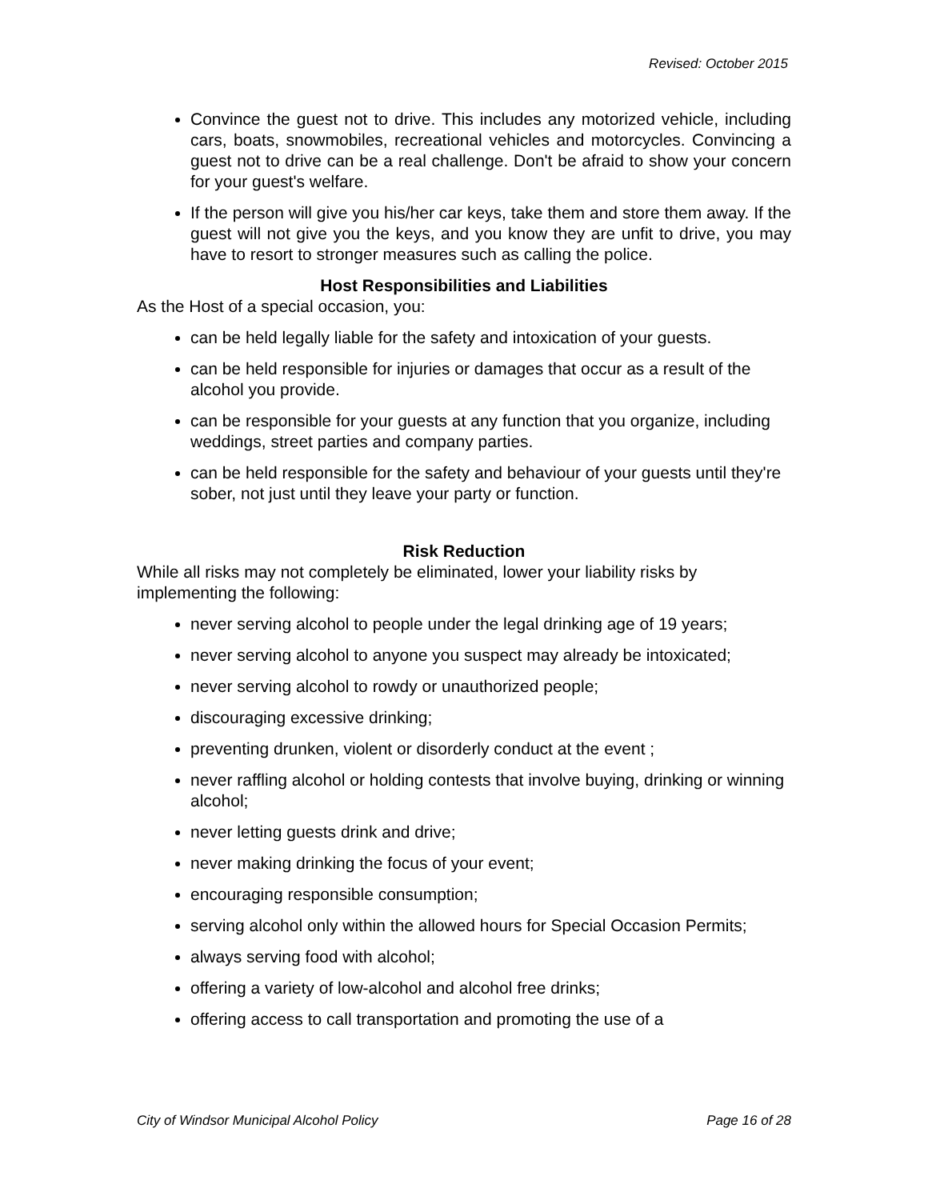Revised: October 2015
Convince the guest not to drive. This includes any motorized vehicle, including cars, boats, snowmobiles, recreational vehicles and motorcycles. Convincing a guest not to drive can be a real challenge. Don't be afraid to show your concern for your guest's welfare.
If the person will give you his/her car keys, take them and store them away. If the guest will not give you the keys, and you know they are unfit to drive, you may have to resort to stronger measures such as calling the police.
Host Responsibilities and Liabilities
As the Host of a special occasion, you:
can be held legally liable for the safety and intoxication of your guests.
can be held responsible for injuries or damages that occur as a result of the alcohol you provide.
can be responsible for your guests at any function that you organize, including weddings, street parties and company parties.
can be held responsible for the safety and behaviour of your guests until they're sober, not just until they leave your party or function.
Risk Reduction
While all risks may not completely be eliminated, lower your liability risks by implementing the following:
never serving alcohol to people under the legal drinking age of 19 years;
never serving alcohol to anyone you suspect may already be intoxicated;
never serving alcohol to rowdy or unauthorized people;
discouraging excessive drinking;
preventing drunken, violent or disorderly conduct at the event ;
never raffling alcohol or holding contests that involve buying, drinking or winning alcohol;
never letting guests drink and drive;
never making drinking the focus of your event;
encouraging responsible consumption;
serving alcohol only within the allowed hours for Special Occasion Permits;
always serving food with alcohol;
offering a variety of low-alcohol and alcohol free drinks;
offering access to call transportation and promoting the use of a
City of Windsor Municipal Alcohol Policy Page 16 of 28